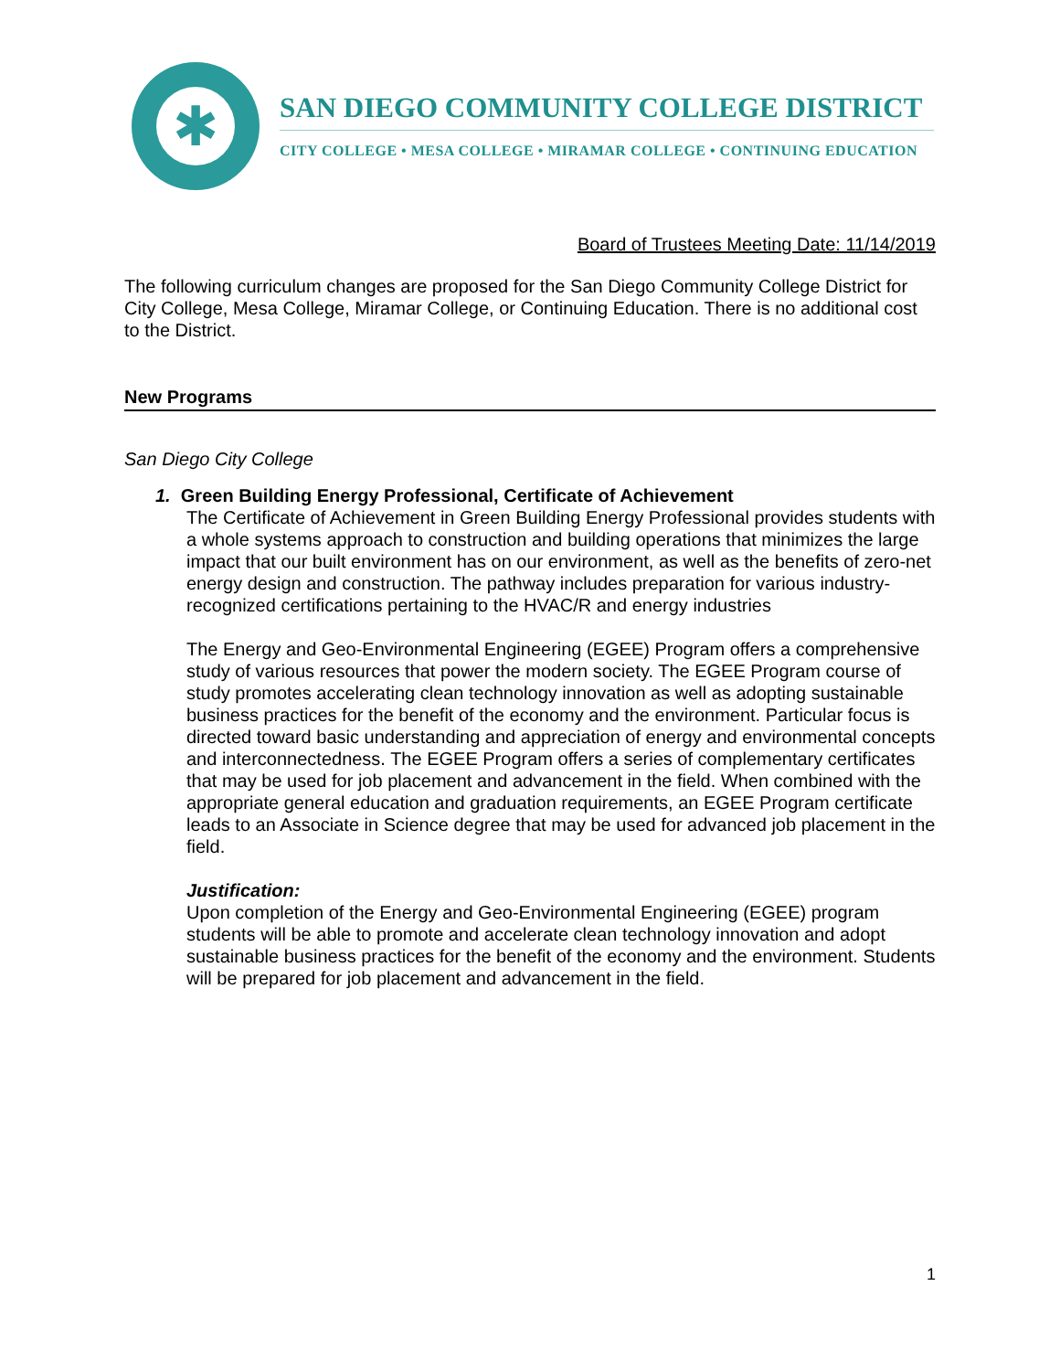✱
SAN DIEGO COMMUNITY COLLEGE DISTRICT
CITY COLLEGE • MESA COLLEGE • MIRAMAR COLLEGE • CONTINUING EDUCATION
Board of Trustees Meeting Date: 11/14/2019
The following curriculum changes are proposed for the San Diego Community College District for City College, Mesa College, Miramar College, or Continuing Education. There is no additional cost to the District.
New Programs
San Diego City College
1. Green Building Energy Professional, Certificate of Achievement
The Certificate of Achievement in Green Building Energy Professional provides students with a whole systems approach to construction and building operations that minimizes the large impact that our built environment has on our environment, as well as the benefits of zero-net energy design and construction. The pathway includes preparation for various industry-recognized certifications pertaining to the HVAC/R and energy industries
The Energy and Geo-Environmental Engineering (EGEE) Program offers a comprehensive study of various resources that power the modern society. The EGEE Program course of study promotes accelerating clean technology innovation as well as adopting sustainable business practices for the benefit of the economy and the environment. Particular focus is directed toward basic understanding and appreciation of energy and environmental concepts and interconnectedness. The EGEE Program offers a series of complementary certificates that may be used for job placement and advancement in the field. When combined with the appropriate general education and graduation requirements, an EGEE Program certificate leads to an Associate in Science degree that may be used for advanced job placement in the field.
Justification:
Upon completion of the Energy and Geo-Environmental Engineering (EGEE) program students will be able to promote and accelerate clean technology innovation and adopt sustainable business practices for the benefit of the economy and the environment. Students will be prepared for job placement and advancement in the field.
1